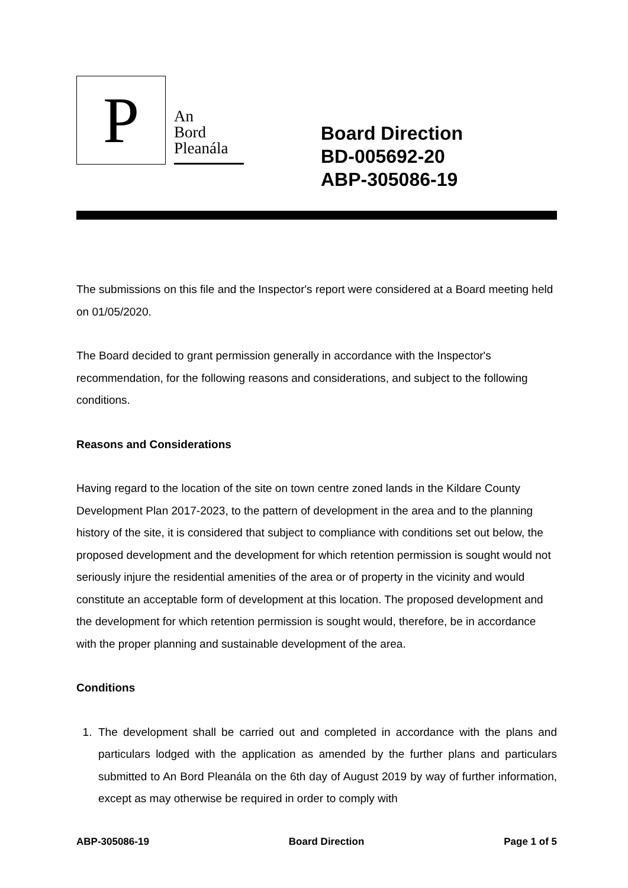P
An
Bord
Pleanála
Board Direction
BD-005692-20
ABP-305086-19
The submissions on this file and the Inspector's report were considered at a Board meeting held on 01/05/2020.
The Board decided to grant permission generally in accordance with the Inspector's recommendation, for the following reasons and considerations, and subject to the following conditions.
Reasons and Considerations
Having regard to the location of the site on town centre zoned lands in the Kildare County Development Plan 2017-2023, to the pattern of development in the area and to the planning history of the site, it is considered that subject to compliance with conditions set out below, the proposed development and the development for which retention permission is sought would not seriously injure the residential amenities of the area or of property in the vicinity and would constitute an acceptable form of development at this location. The proposed development and the development for which retention permission is sought would, therefore, be in accordance with the proper planning and sustainable development of the area.
Conditions
1. The development shall be carried out and completed in accordance with the plans and particulars lodged with the application as amended by the further plans and particulars submitted to An Bord Pleanála on the 6th day of August 2019 by way of further information, except as may otherwise be required in order to comply with
ABP-305086-19 Board Direction Page 1 of 5